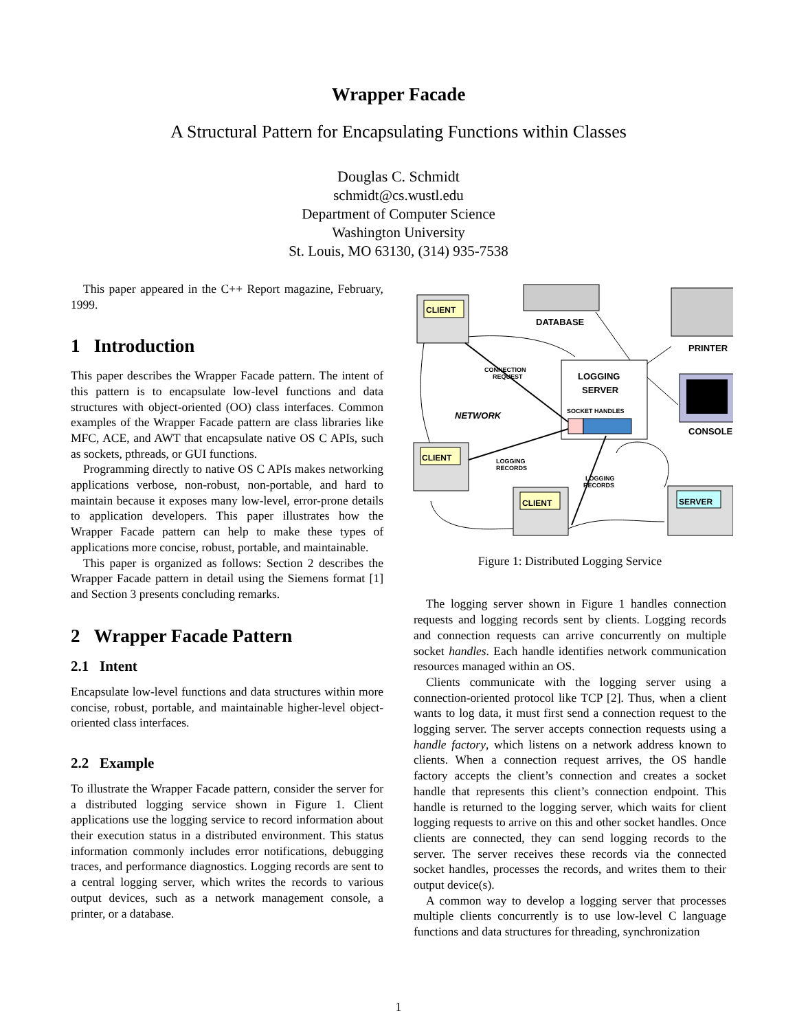Wrapper Facade
A Structural Pattern for Encapsulating Functions within Classes
Douglas C. Schmidt
schmidt@cs.wustl.edu
Department of Computer Science
Washington University
St. Louis, MO 63130, (314) 935-7538
This paper appeared in the C++ Report magazine, February, 1999.
1 Introduction
This paper describes the Wrapper Facade pattern. The intent of this pattern is to encapsulate low-level functions and data structures with object-oriented (OO) class interfaces. Common examples of the Wrapper Facade pattern are class libraries like MFC, ACE, and AWT that encapsulate native OS C APIs, such as sockets, pthreads, or GUI functions.
Programming directly to native OS C APIs makes networking applications verbose, non-robust, non-portable, and hard to maintain because it exposes many low-level, error-prone details to application developers. This paper illustrates how the Wrapper Facade pattern can help to make these types of applications more concise, robust, portable, and maintainable.
This paper is organized as follows: Section 2 describes the Wrapper Facade pattern in detail using the Siemens format [1] and Section 3 presents concluding remarks.
2 Wrapper Facade Pattern
2.1 Intent
Encapsulate low-level functions and data structures within more concise, robust, portable, and maintainable higher-level object-oriented class interfaces.
2.2 Example
To illustrate the Wrapper Facade pattern, consider the server for a distributed logging service shown in Figure 1. Client applications use the logging service to record information about their execution status in a distributed environment. This status information commonly includes error notifications, debugging traces, and performance diagnostics. Logging records are sent to a central logging server, which writes the records to various output devices, such as a network management console, a printer, or a database.
CLIENT
CLIENT
CLIENT
SERVER
DATABASE
PRINTER
CONSOLE
LOGGING
SERVER
SOCKET HANDLES
CONNECTION
REQUEST
NETWORK
LOGGING
RECORDS
LOGGING
RECORDS
Figure 1: Distributed Logging Service
The logging server shown in Figure 1 handles connection requests and logging records sent by clients. Logging records and connection requests can arrive concurrently on multiple socket handles. Each handle identifies network communication resources managed within an OS.
Clients communicate with the logging server using a connection-oriented protocol like TCP [2]. Thus, when a client wants to log data, it must first send a connection request to the logging server. The server accepts connection requests using a handle factory, which listens on a network address known to clients. When a connection request arrives, the OS handle factory accepts the client’s connection and creates a socket handle that represents this client’s connection endpoint. This handle is returned to the logging server, which waits for client logging requests to arrive on this and other socket handles. Once clients are connected, they can send logging records to the server. The server receives these records via the connected socket handles, processes the records, and writes them to their output device(s).
A common way to develop a logging server that processes multiple clients concurrently is to use low-level C language functions and data structures for threading, synchronization
1